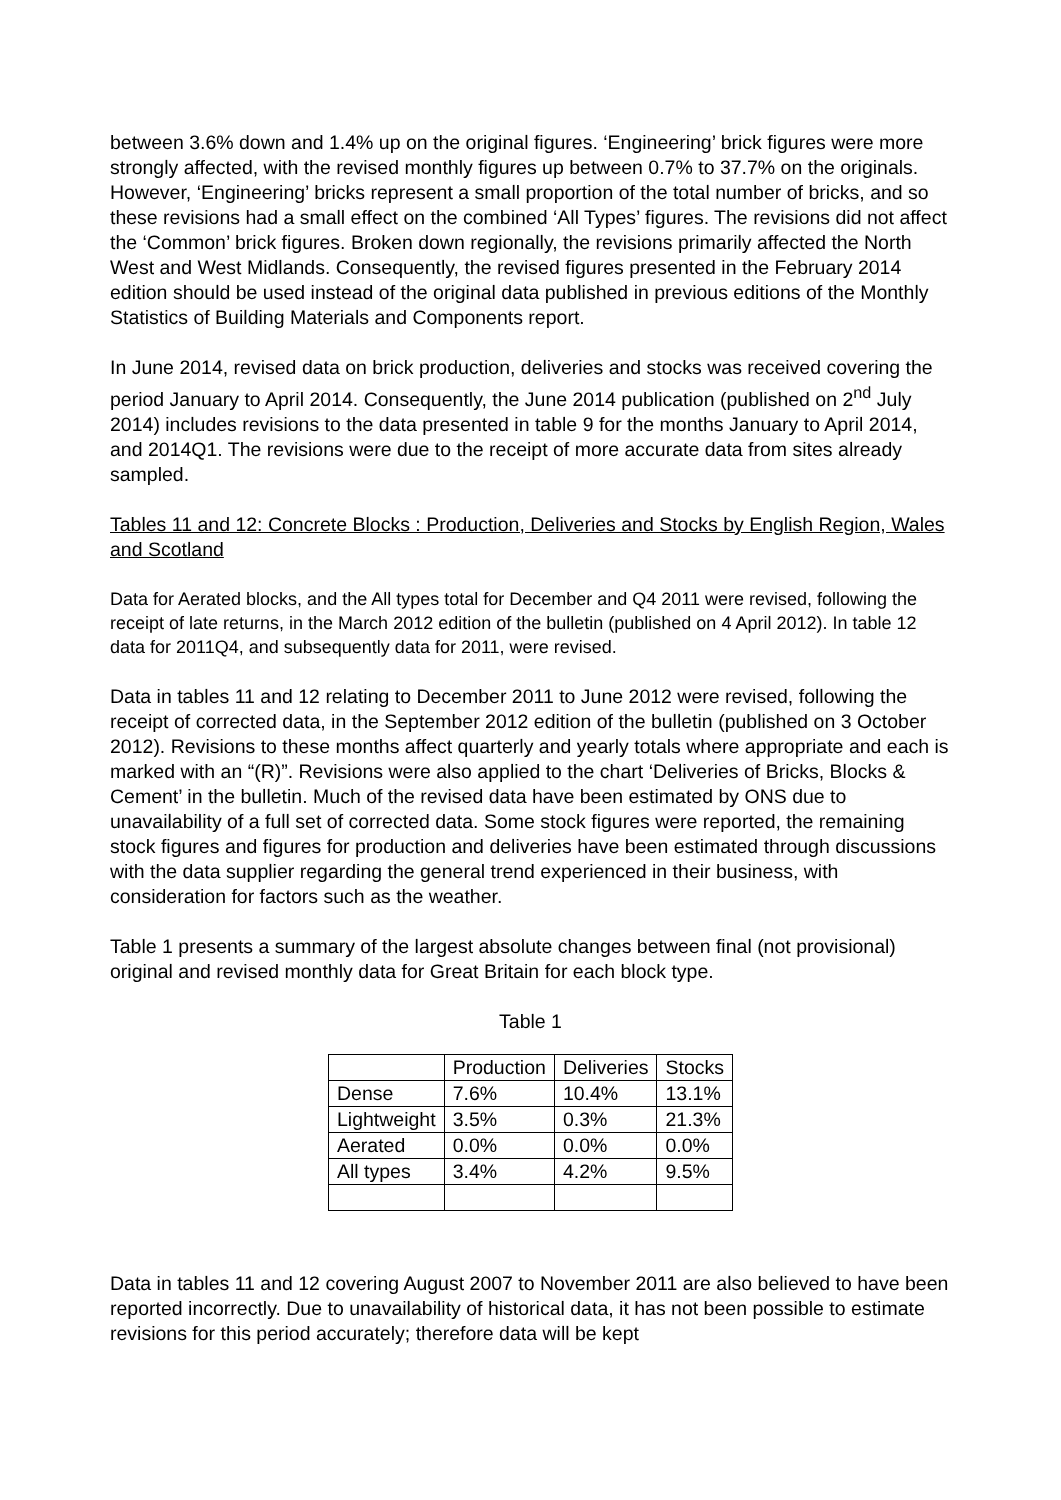between 3.6% down and 1.4% up on the original figures. ‘Engineering’ brick figures were more strongly affected, with the revised monthly figures up between 0.7% to 37.7% on the originals. However, ‘Engineering’ bricks represent a small proportion of the total number of bricks, and so these revisions had a small effect on the combined ‘All Types’ figures. The revisions did not affect the ‘Common’ brick figures. Broken down regionally, the revisions primarily affected the North West and West Midlands. Consequently, the revised figures presented in the February 2014 edition should be used instead of the original data published in previous editions of the Monthly Statistics of Building Materials and Components report.
In June 2014, revised data on brick production, deliveries and stocks was received covering the period January to April 2014. Consequently, the June 2014 publication (published on 2<sup>nd</sup> July 2014) includes revisions to the data presented in table 9 for the months January to April 2014, and 2014Q1. The revisions were due to the receipt of more accurate data from sites already sampled.
Tables 11 and 12: Concrete Blocks : Production, Deliveries and Stocks by English Region, Wales and Scotland
Data for Aerated blocks, and the All types total for December and Q4 2011 were revised, following the receipt of late returns, in the March 2012 edition of the bulletin (published on 4 April 2012). In table 12 data for 2011Q4, and subsequently data for 2011, were revised.
Data in tables 11 and 12 relating to December 2011 to June 2012 were revised, following the receipt of corrected data, in the September 2012 edition of the bulletin (published on 3 October 2012). Revisions to these months affect quarterly and yearly totals where appropriate and each is marked with an “(R)”. Revisions were also applied to the chart ‘Deliveries of Bricks, Blocks & Cement’ in the bulletin. Much of the revised data have been estimated by ONS due to unavailability of a full set of corrected data. Some stock figures were reported, the remaining stock figures and figures for production and deliveries have been estimated through discussions with the data supplier regarding the general trend experienced in their business, with consideration for factors such as the weather.
Table 1 presents a summary of the largest absolute changes between final (not provisional) original and revised monthly data for Great Britain for each block type.
Table 1
| | Production | Deliveries | Stocks |
| --- | --- | --- | --- |
| Dense | 7.6% | 10.4% | 13.1% |
| Lightweight | 3.5% | 0.3% | 21.3% |
| Aerated | 0.0% | 0.0% | 0.0% |
| All types | 3.4% | 4.2% | 9.5% |
Data in tables 11 and 12 covering August 2007 to November 2011 are also believed to have been reported incorrectly. Due to unavailability of historical data, it has not been possible to estimate revisions for this period accurately; therefore data will be kept